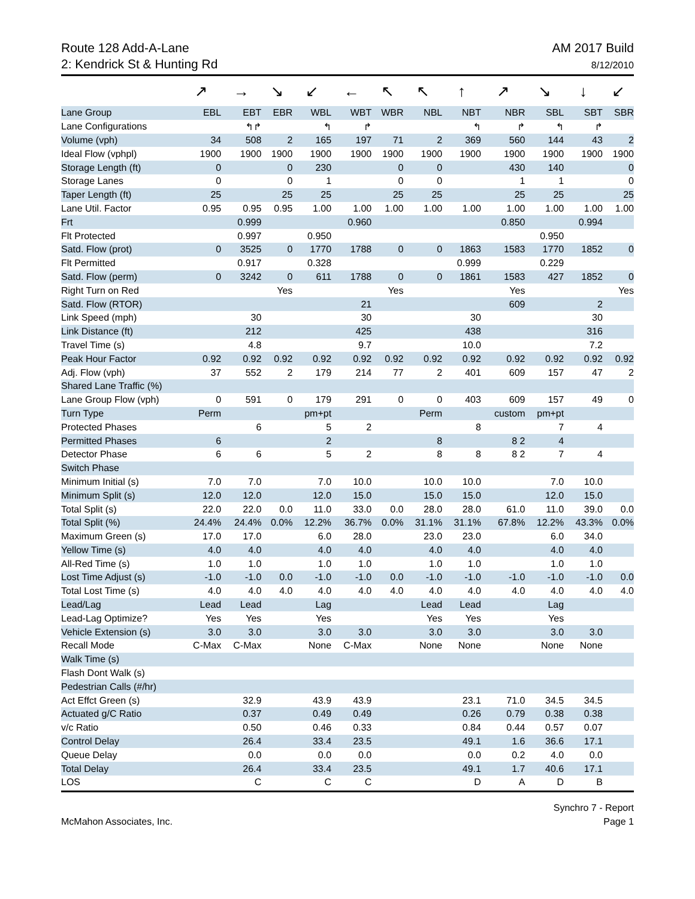Route 128 Add-A-Lane
2: Kendrick St & Hunting Rd
AM 2017 Build
8/12/2010
| | ↗ | → | ↘ | ↙ | ← | ↖ | ↖ | ↑ | ↗ | ↘ | ↓ | ↙ |
| Lane Group | EBL | EBT | EBR | WBL | WBT | WBR | NBL | NBT | NBR | SBL | SBT | SBR |
| Lane Configurations | | ↰↱ | | ↰ | ↱ | | | ↰ | ↱ | ↰ | ↱ | |
| Volume (vph) | 34 | 508 | 2 | 165 | 197 | 71 | 2 | 369 | 560 | 144 | 43 | 2 |
| Ideal Flow (vphpl) | 1900 | 1900 | 1900 | 1900 | 1900 | 1900 | 1900 | 1900 | 1900 | 1900 | 1900 | 1900 |
| Storage Length (ft) | 0 | | 0 | 230 | | 0 | 0 | | 430 | 140 | | 0 |
| Storage Lanes | 0 | | 0 | 1 | | 0 | 0 | | 1 | 1 | | 0 |
| Taper Length (ft) | 25 | | 25 | 25 | | 25 | 25 | | 25 | 25 | | 25 |
| Lane Util. Factor | 0.95 | 0.95 | 0.95 | 1.00 | 1.00 | 1.00 | 1.00 | 1.00 | 1.00 | 1.00 | 1.00 | 1.00 |
| Frt | | 0.999 | | | 0.960 | | | | 0.850 | | 0.994 | |
| Flt Protected | | 0.997 | | 0.950 | | | | | | 0.950 | | |
| Satd. Flow (prot) | 0 | 3525 | 0 | 1770 | 1788 | 0 | 0 | 1863 | 1583 | 1770 | 1852 | 0 |
| Flt Permitted | | 0.917 | | 0.328 | | | | 0.999 | | 0.229 | | |
| Satd. Flow (perm) | 0 | 3242 | 0 | 611 | 1788 | 0 | 0 | 1861 | 1583 | 427 | 1852 | 0 |
| Right Turn on Red | | | Yes | | | Yes | | | Yes | | | Yes |
| Satd. Flow (RTOR) | | | | | 21 | | | | 609 | | 2 | |
| Link Speed (mph) | | 30 | | | 30 | | | 30 | | | 30 | |
| Link Distance (ft) | | 212 | | | 425 | | | 438 | | | 316 | |
| Travel Time (s) | | 4.8 | | | 9.7 | | | 10.0 | | | 7.2 | |
| Peak Hour Factor | 0.92 | 0.92 | 0.92 | 0.92 | 0.92 | 0.92 | 0.92 | 0.92 | 0.92 | 0.92 | 0.92 | 0.92 |
| Adj. Flow (vph) | 37 | 552 | 2 | 179 | 214 | 77 | 2 | 401 | 609 | 157 | 47 | 2 |
| Shared Lane Traffic (%) | | | | | | | | | | | | |
| Lane Group Flow (vph) | 0 | 591 | 0 | 179 | 291 | 0 | 0 | 403 | 609 | 157 | 49 | 0 |
| Turn Type | Perm | | | pm+pt | | | Perm | | custom | pm+pt | | |
| Protected Phases | | 6 | | 5 | 2 | | | 8 | | 7 | 4 | |
| Permitted Phases | 6 | | | 2 | | | 8 | | 8 2 | 4 | | |
| Detector Phase | 6 | 6 | | 5 | 2 | | 8 | 8 | 8 2 | 7 | 4 | |
| Switch Phase | | | | | | | | | | | | |
| Minimum Initial (s) | 7.0 | 7.0 | | 7.0 | 10.0 | | 10.0 | 10.0 | | 7.0 | 10.0 | |
| Minimum Split (s) | 12.0 | 12.0 | | 12.0 | 15.0 | | 15.0 | 15.0 | | 12.0 | 15.0 | |
| Total Split (s) | 22.0 | 22.0 | 0.0 | 11.0 | 33.0 | 0.0 | 28.0 | 28.0 | 61.0 | 11.0 | 39.0 | 0.0 |
| Total Split (%) | 24.4% | 24.4% | 0.0% | 12.2% | 36.7% | 0.0% | 31.1% | 31.1% | 67.8% | 12.2% | 43.3% | 0.0% |
| Maximum Green (s) | 17.0 | 17.0 | | 6.0 | 28.0 | | 23.0 | 23.0 | | 6.0 | 34.0 | |
| Yellow Time (s) | 4.0 | 4.0 | | 4.0 | 4.0 | | 4.0 | 4.0 | | 4.0 | 4.0 | |
| All-Red Time (s) | 1.0 | 1.0 | | 1.0 | 1.0 | | 1.0 | 1.0 | | 1.0 | 1.0 | |
| Lost Time Adjust (s) | -1.0 | -1.0 | 0.0 | -1.0 | -1.0 | 0.0 | -1.0 | -1.0 | -1.0 | -1.0 | -1.0 | 0.0 |
| Total Lost Time (s) | 4.0 | 4.0 | 4.0 | 4.0 | 4.0 | 4.0 | 4.0 | 4.0 | 4.0 | 4.0 | 4.0 | 4.0 |
| Lead/Lag | Lead | Lead | | Lag | | | Lead | Lead | | Lag | | |
| Lead-Lag Optimize? | Yes | Yes | | Yes | | | Yes | Yes | | Yes | | |
| Vehicle Extension (s) | 3.0 | 3.0 | | 3.0 | 3.0 | | 3.0 | 3.0 | | 3.0 | 3.0 | |
| Recall Mode | C-Max | C-Max | | None | C-Max | | None | None | | None | None | |
| Walk Time (s) | | | | | | | | | | | | |
| Flash Dont Walk (s) | | | | | | | | | | | | |
| Pedestrian Calls (#/hr) | | | | | | | | | | | | |
| Act Effct Green (s) | | 32.9 | | 43.9 | 43.9 | | | 23.1 | 71.0 | 34.5 | 34.5 | |
| Actuated g/C Ratio | | 0.37 | | 0.49 | 0.49 | | | 0.26 | 0.79 | 0.38 | 0.38 | |
| v/c Ratio | | 0.50 | | 0.46 | 0.33 | | | 0.84 | 0.44 | 0.57 | 0.07 | |
| Control Delay | | 26.4 | | 33.4 | 23.5 | | | 49.1 | 1.6 | 36.6 | 17.1 | |
| Queue Delay | | 0.0 | | 0.0 | 0.0 | | | 0.0 | 0.2 | 4.0 | 0.0 | |
| Total Delay | | 26.4 | | 33.4 | 23.5 | | | 49.1 | 1.7 | 40.6 | 17.1 | |
| LOS | | C | | C | C | | | D | A | D | B | |
McMahon Associates, Inc. Synchro 7 - Report
Page 1